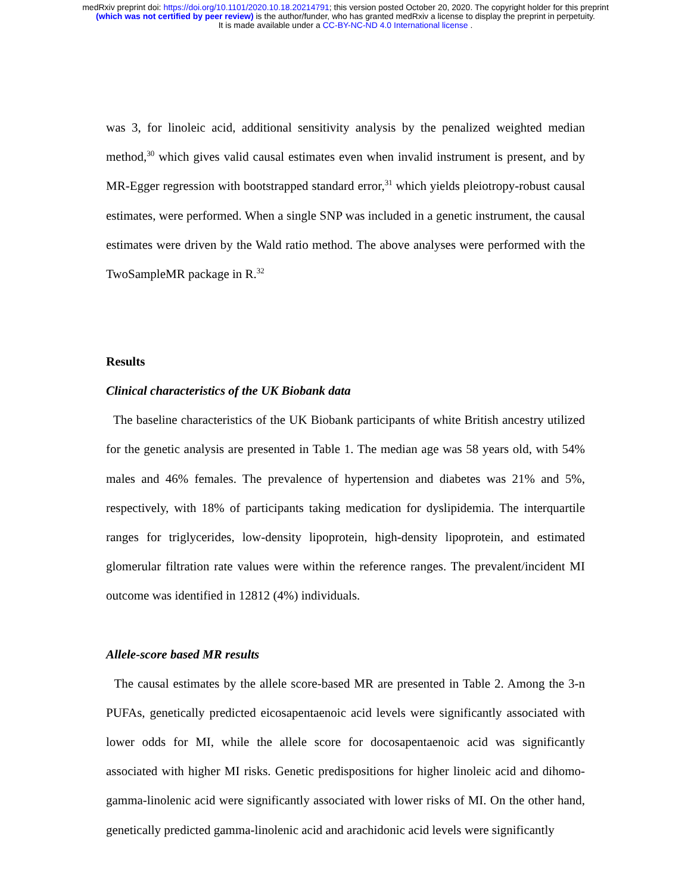medRxiv preprint doi: https://doi.org/10.1101/2020.10.18.20214791; this version posted October 20, 2020. The copyright holder for this preprint
(which was not certified by peer review) is the author/funder, who has granted medRxiv a license to display the preprint in perpetuity.
It is made available under a CC-BY-NC-ND 4.0 International license .
was 3, for linoleic acid, additional sensitivity analysis by the penalized weighted median method,<sup>30</sup> which gives valid causal estimates even when invalid instrument is present, and by MR-Egger regression with bootstrapped standard error,<sup>31</sup> which yields pleiotropy-robust causal estimates, were performed. When a single SNP was included in a genetic instrument, the causal estimates were driven by the Wald ratio method. The above analyses were performed with the TwoSampleMR package in R.<sup>32</sup>
Results
Clinical characteristics of the UK Biobank data
The baseline characteristics of the UK Biobank participants of white British ancestry utilized for the genetic analysis are presented in Table 1. The median age was 58 years old, with 54% males and 46% females. The prevalence of hypertension and diabetes was 21% and 5%, respectively, with 18% of participants taking medication for dyslipidemia. The interquartile ranges for triglycerides, low-density lipoprotein, high-density lipoprotein, and estimated glomerular filtration rate values were within the reference ranges. The prevalent/incident MI outcome was identified in 12812 (4%) individuals.
Allele-score based MR results
The causal estimates by the allele score-based MR are presented in Table 2. Among the 3-n PUFAs, genetically predicted eicosapentaenoic acid levels were significantly associated with lower odds for MI, while the allele score for docosapentaenoic acid was significantly associated with higher MI risks. Genetic predispositions for higher linoleic acid and dihomo-gamma-linolenic acid were significantly associated with lower risks of MI. On the other hand, genetically predicted gamma-linolenic acid and arachidonic acid levels were significantly